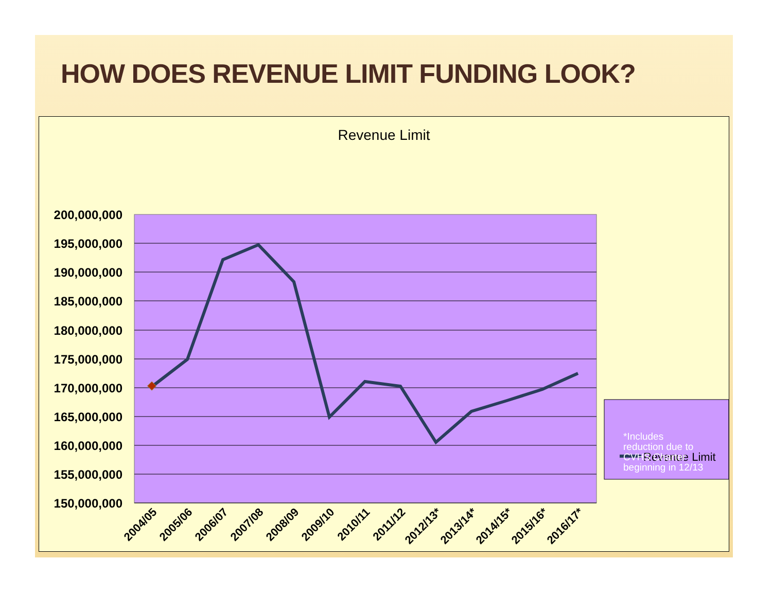HOW DOES REVENUE LIMIT FUNDING LOOK?
Revenue Limit
200,000,000
195,000,000
190,000,000
185,000,000
180,000,000
175,000,000
170,000,000
165,000,000
160,000,000
155,000,000
150,000,000
2004/05
2005/06
2006/07
2007/08
2008/09
2009/10
2010/11
2011/12
2012/13*
2013/14*
2014/15*
2015/16*
2016/17*
Revenue Limit
*Includes reduction due to CVHS Charter beginning in 12/13